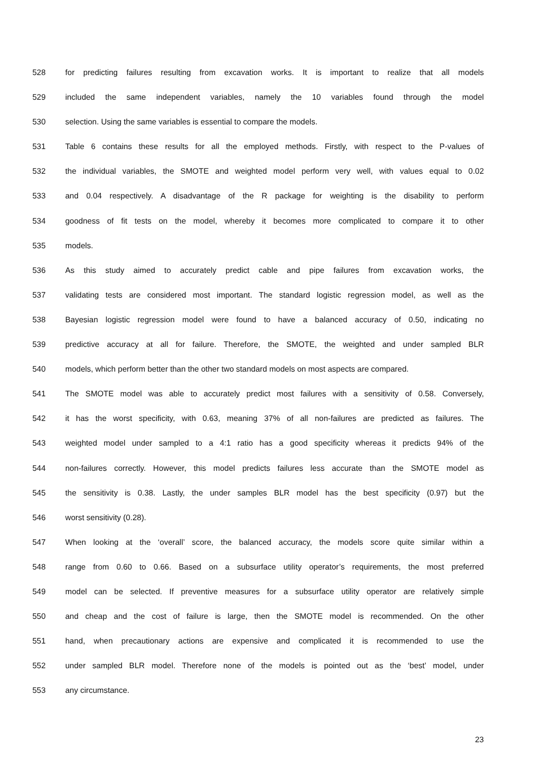528 for predicting failures resulting from excavation works. It is important to realize that all models
529 included the same independent variables, namely the 10 variables found through the model
530 selection. Using the same variables is essential to compare the models.
531 Table 6 contains these results for all the employed methods. Firstly, with respect to the P-values of
532 the individual variables, the SMOTE and weighted model perform very well, with values equal to 0.02
533 and 0.04 respectively. A disadvantage of the R package for weighting is the disability to perform
534 goodness of fit tests on the model, whereby it becomes more complicated to compare it to other
535 models.
536 As this study aimed to accurately predict cable and pipe failures from excavation works, the
537 validating tests are considered most important. The standard logistic regression model, as well as the
538 Bayesian logistic regression model were found to have a balanced accuracy of 0.50, indicating no
539 predictive accuracy at all for failure. Therefore, the SMOTE, the weighted and under sampled BLR
540 models, which perform better than the other two standard models on most aspects are compared.
541 The SMOTE model was able to accurately predict most failures with a sensitivity of 0.58. Conversely,
542 it has the worst specificity, with 0.63, meaning 37% of all non-failures are predicted as failures. The
543 weighted model under sampled to a 4:1 ratio has a good specificity whereas it predicts 94% of the
544 non-failures correctly. However, this model predicts failures less accurate than the SMOTE model as
545 the sensitivity is 0.38. Lastly, the under samples BLR model has the best specificity (0.97) but the
546 worst sensitivity (0.28).
547 When looking at the ‘overall’ score, the balanced accuracy, the models score quite similar within a
548 range from 0.60 to 0.66. Based on a subsurface utility operator’s requirements, the most preferred
549 model can be selected. If preventive measures for a subsurface utility operator are relatively simple
550 and cheap and the cost of failure is large, then the SMOTE model is recommended. On the other
551 hand, when precautionary actions are expensive and complicated it is recommended to use the
552 under sampled BLR model. Therefore none of the models is pointed out as the ‘best’ model, under
553 any circumstance.
23